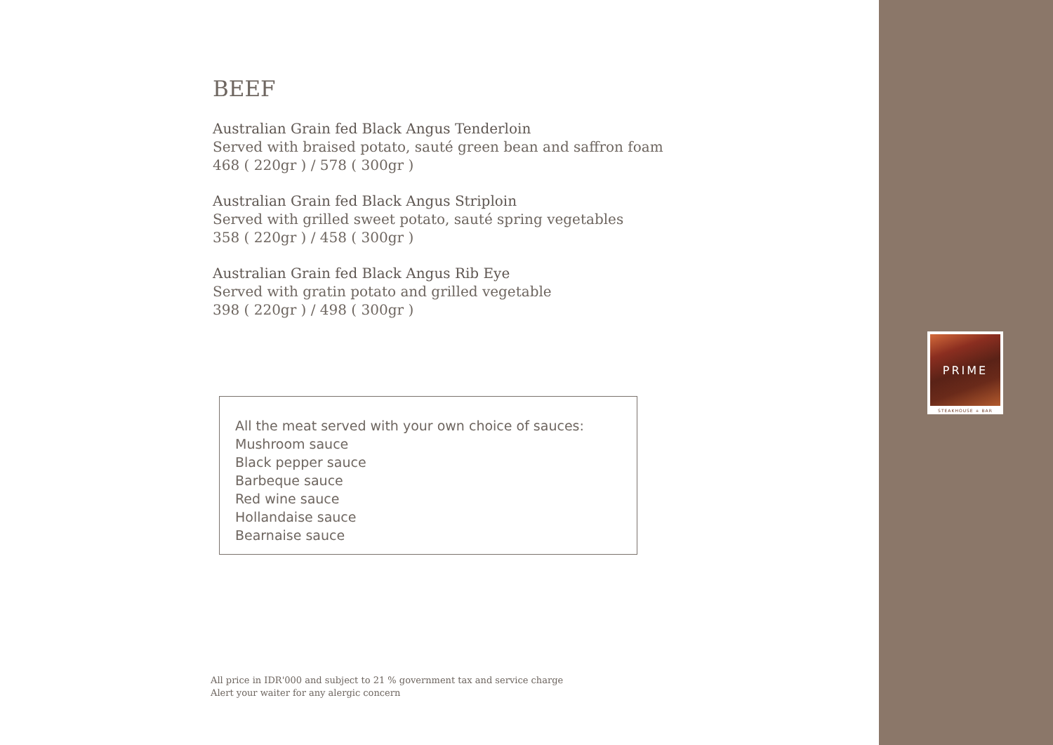BEEF
Australian Grain fed Black Angus Tenderloin
Served with braised potato, sauté green bean and saffron foam
468 ( 220gr ) / 578 ( 300gr )
Australian Grain fed Black Angus Striploin
Served with grilled sweet potato, sauté spring vegetables
358 ( 220gr ) / 458 ( 300gr )
Australian Grain fed Black Angus Rib Eye
Served with gratin potato and grilled vegetable
398 ( 220gr ) / 498 ( 300gr )
All the meat served with your own choice of sauces:
Mushroom sauce
Black pepper sauce
Barbeque sauce
Red wine sauce
Hollandaise sauce
Bearnaise sauce
All price in IDR'000 and subject to 21 % government tax and service charge
Alert your waiter for any alergic concern
PRIME
STEAKHOUSE + BAR